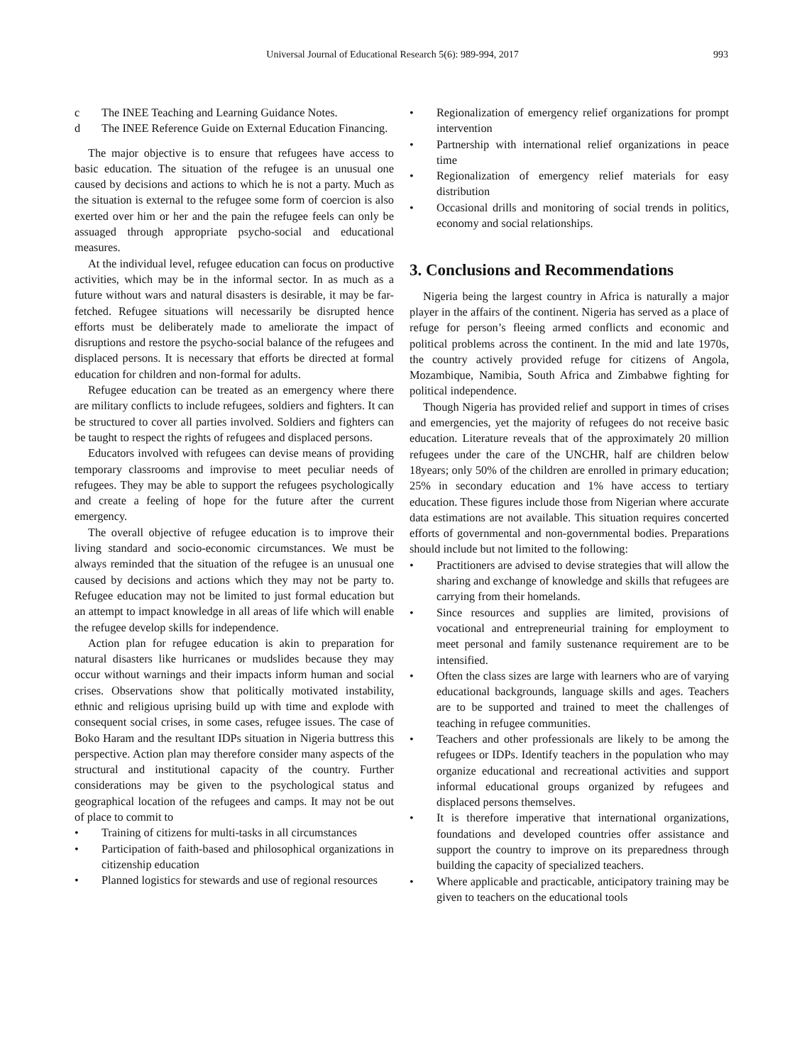Universal Journal of Educational Research 5(6): 989-994, 2017
993
c The INEE Teaching and Learning Guidance Notes.
d The INEE Reference Guide on External Education Financing.
The major objective is to ensure that refugees have access to basic education. The situation of the refugee is an unusual one caused by decisions and actions to which he is not a party. Much as the situation is external to the refugee some form of coercion is also exerted over him or her and the pain the refugee feels can only be assuaged through appropriate psycho-social and educational measures.
At the individual level, refugee education can focus on productive activities, which may be in the informal sector. In as much as a future without wars and natural disasters is desirable, it may be far-fetched. Refugee situations will necessarily be disrupted hence efforts must be deliberately made to ameliorate the impact of disruptions and restore the psycho-social balance of the refugees and displaced persons. It is necessary that efforts be directed at formal education for children and non-formal for adults.
Refugee education can be treated as an emergency where there are military conflicts to include refugees, soldiers and fighters. It can be structured to cover all parties involved. Soldiers and fighters can be taught to respect the rights of refugees and displaced persons.
Educators involved with refugees can devise means of providing temporary classrooms and improvise to meet peculiar needs of refugees. They may be able to support the refugees psychologically and create a feeling of hope for the future after the current emergency.
The overall objective of refugee education is to improve their living standard and socio-economic circumstances. We must be always reminded that the situation of the refugee is an unusual one caused by decisions and actions which they may not be party to. Refugee education may not be limited to just formal education but an attempt to impact knowledge in all areas of life which will enable the refugee develop skills for independence.
Action plan for refugee education is akin to preparation for natural disasters like hurricanes or mudslides because they may occur without warnings and their impacts inform human and social crises. Observations show that politically motivated instability, ethnic and religious uprising build up with time and explode with consequent social crises, in some cases, refugee issues. The case of Boko Haram and the resultant IDPs situation in Nigeria buttress this perspective. Action plan may therefore consider many aspects of the structural and institutional capacity of the country. Further considerations may be given to the psychological status and geographical location of the refugees and camps. It may not be out of place to commit to
• Training of citizens for multi-tasks in all circumstances
• Participation of faith-based and philosophical organizations in citizenship education
• Planned logistics for stewards and use of regional resources
• Regionalization of emergency relief organizations for prompt intervention
• Partnership with international relief organizations in peace time
• Regionalization of emergency relief materials for easy distribution
• Occasional drills and monitoring of social trends in politics, economy and social relationships.
3. Conclusions and Recommendations
Nigeria being the largest country in Africa is naturally a major player in the affairs of the continent. Nigeria has served as a place of refuge for person’s fleeing armed conflicts and economic and political problems across the continent. In the mid and late 1970s, the country actively provided refuge for citizens of Angola, Mozambique, Namibia, South Africa and Zimbabwe fighting for political independence.
Though Nigeria has provided relief and support in times of crises and emergencies, yet the majority of refugees do not receive basic education. Literature reveals that of the approximately 20 million refugees under the care of the UNCHR, half are children below 18years; only 50% of the children are enrolled in primary education; 25% in secondary education and 1% have access to tertiary education. These figures include those from Nigerian where accurate data estimations are not available. This situation requires concerted efforts of governmental and non-governmental bodies. Preparations should include but not limited to the following:
• Practitioners are advised to devise strategies that will allow the sharing and exchange of knowledge and skills that refugees are carrying from their homelands.
• Since resources and supplies are limited, provisions of vocational and entrepreneurial training for employment to meet personal and family sustenance requirement are to be intensified.
• Often the class sizes are large with learners who are of varying educational backgrounds, language skills and ages. Teachers are to be supported and trained to meet the challenges of teaching in refugee communities.
• Teachers and other professionals are likely to be among the refugees or IDPs. Identify teachers in the population who may organize educational and recreational activities and support informal educational groups organized by refugees and displaced persons themselves.
• It is therefore imperative that international organizations, foundations and developed countries offer assistance and support the country to improve on its preparedness through building the capacity of specialized teachers.
• Where applicable and practicable, anticipatory training may be given to teachers on the educational tools